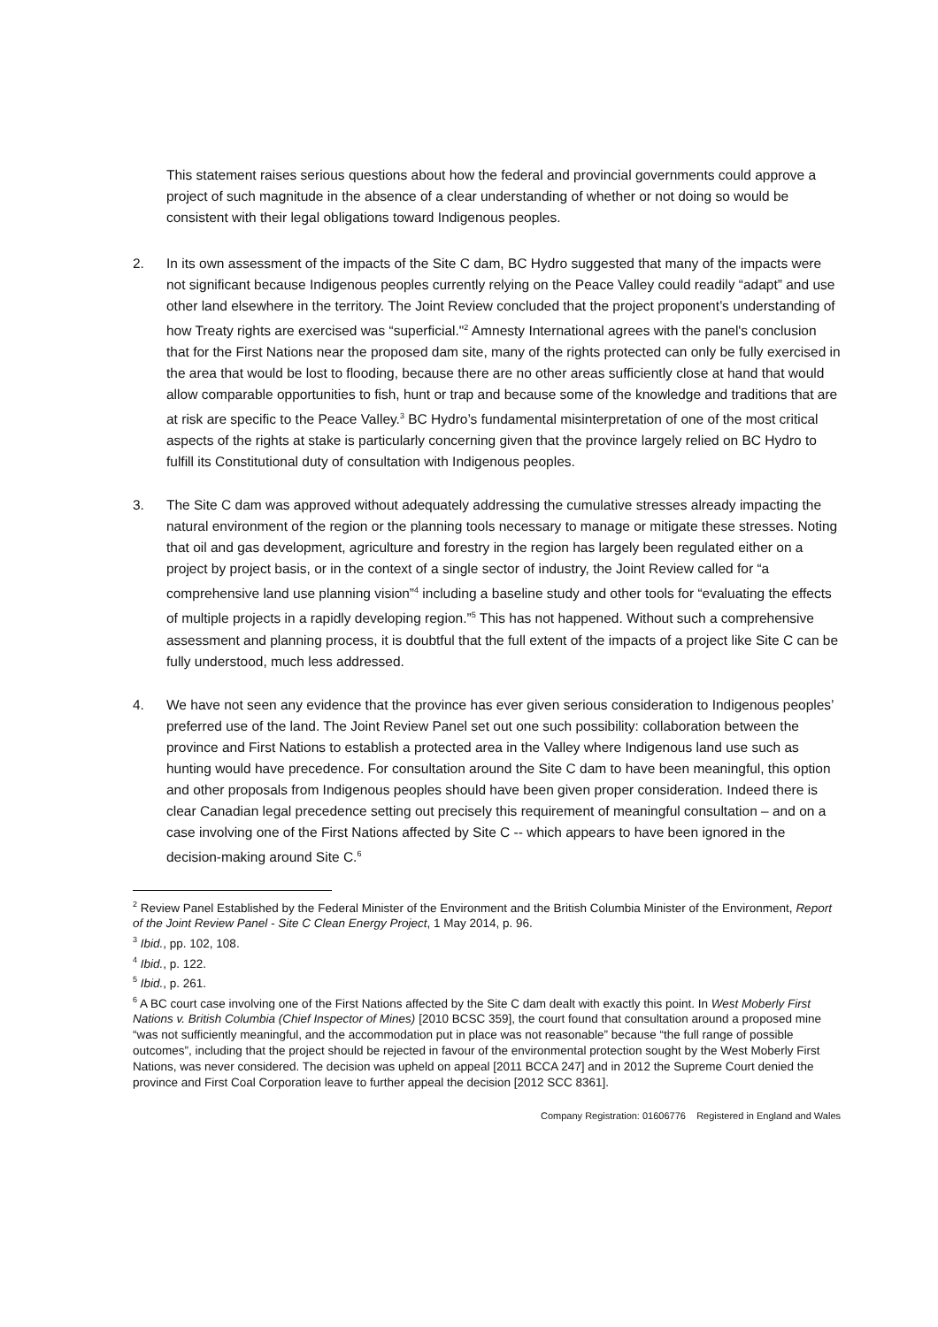This statement raises serious questions about how the federal and provincial governments could approve a project of such magnitude in the absence of a clear understanding of whether or not doing so would be consistent with their legal obligations toward Indigenous peoples.
2. In its own assessment of the impacts of the Site C dam, BC Hydro suggested that many of the impacts were not significant because Indigenous peoples currently relying on the Peace Valley could readily “adapt” and use other land elsewhere in the territory. The Joint Review concluded that the project proponent’s understanding of how Treaty rights are exercised was “superficial."<sup>2</sup> Amnesty International agrees with the panel's conclusion that for the First Nations near the proposed dam site, many of the rights protected can only be fully exercised in the area that would be lost to flooding, because there are no other areas sufficiently close at hand that would allow comparable opportunities to fish, hunt or trap and because some of the knowledge and traditions that are at risk are specific to the Peace Valley.<sup>3</sup> BC Hydro’s fundamental misinterpretation of one of the most critical aspects of the rights at stake is particularly concerning given that the province largely relied on BC Hydro to fulfill its Constitutional duty of consultation with Indigenous peoples.
3. The Site C dam was approved without adequately addressing the cumulative stresses already impacting the natural environment of the region or the planning tools necessary to manage or mitigate these stresses. Noting that oil and gas development, agriculture and forestry in the region has largely been regulated either on a project by project basis, or in the context of a single sector of industry, the Joint Review called for “a comprehensive land use planning vision”<sup>4</sup> including a baseline study and other tools for “evaluating the effects of multiple projects in a rapidly developing region.”<sup>5</sup> This has not happened. Without such a comprehensive assessment and planning process, it is doubtful that the full extent of the impacts of a project like Site C can be fully understood, much less addressed.
4. We have not seen any evidence that the province has ever given serious consideration to Indigenous peoples’ preferred use of the land. The Joint Review Panel set out one such possibility: collaboration between the province and First Nations to establish a protected area in the Valley where Indigenous land use such as hunting would have precedence. For consultation around the Site C dam to have been meaningful, this option and other proposals from Indigenous peoples should have been given proper consideration. Indeed there is clear Canadian legal precedence setting out precisely this requirement of meaningful consultation – and on a case involving one of the First Nations affected by Site C -- which appears to have been ignored in the decision-making around Site C.<sup>6</sup>
<sup>2</sup> Review Panel Established by the Federal Minister of the Environment and the British Columbia Minister of the Environment, Report of the Joint Review Panel - Site C Clean Energy Project, 1 May 2014, p. 96.
<sup>3</sup> Ibid., pp. 102, 108.
<sup>4</sup> Ibid., p. 122.
<sup>5</sup> Ibid., p. 261.
<sup>6</sup> A BC court case involving one of the First Nations affected by the Site C dam dealt with exactly this point. In West Moberly First Nations v. British Columbia (Chief Inspector of Mines) [2010 BCSC 359], the court found that consultation around a proposed mine “was not sufficiently meaningful, and the accommodation put in place was not reasonable” because “the full range of possible outcomes”, including that the project should be rejected in favour of the environmental protection sought by the West Moberly First Nations, was never considered. The decision was upheld on appeal [2011 BCCA 247] and in 2012 the Supreme Court denied the province and First Coal Corporation leave to further appeal the decision [2012 SCC 8361].
Company Registration: 01606776 Registered in England and Wales